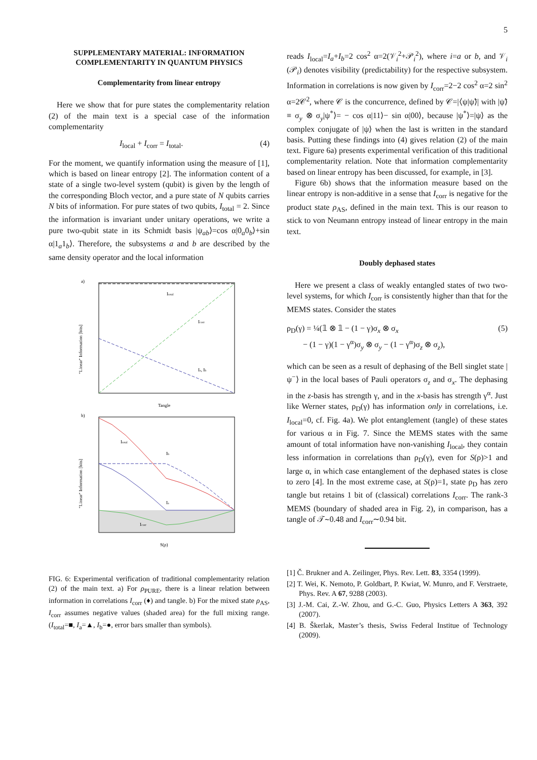5
SUPPLEMENTARY MATERIAL: INFORMATION COMPLEMENTARITY IN QUANTUM PHYSICS
Complementarity from linear entropy
Here we show that for pure states the complementarity relation (2) of the main text is a special case of the information complementarity
I<sub>local</sub> + I<sub>corr</sub> = I<sub>total</sub>. (4)
For the moment, we quantify information using the measure of [1], which is based on linear entropy [2]. The information content of a state of a single two-level system (qubit) is given by the length of the corresponding Bloch vector, and a pure state of N qubits carries N bits of information. For pure states of two qubits, I<sub>total</sub> = 2. Since the information is invariant under unitary operations, we write a pure two-qubit state in its Schmidt basis |ψ<sub>ab</sub>⟩=cos α|0<sub>a</sub>0<sub>b</sub>⟩+sin α|1<sub>a</sub>1<sub>b</sub>⟩. Therefore, the subsystems a and b are described by the same density operator and the local information
a)
Itotal
Icorr
Ia, Ib
"Linear" Information [bits]
Tangle
b)
Itotal
Ib
Ia
Icorr
"Linear" Information [bits]
S(ρ)
FIG. 6: Experimental verification of traditional complementarity relation (2) of the main text. a) For ρ<sub>PURE</sub>, there is a linear relation between information in correlations I<sub>corr</sub> (♦) and tangle. b) For the mixed state ρ<sub>AS</sub>, I<sub>corr</sub> assumes negative values (shaded area) for the full mixing range. (I<sub>total</sub>=■, I<sub>a</sub>=▲, I<sub>b</sub>=●, error bars smaller than symbols).
reads I<sub>local</sub>=I<sub>a</sub>+I<sub>b</sub>=2 cos<sup>2</sup> α=2(𝒱<sub>i</sub><sup>2</sup>+𝒫<sub>i</sub><sup>2</sup>), where i=a or b, and 𝒱<sub>i</sub> (𝒫<sub>i</sub>) denotes visibility (predictability) for the respective subsystem. Information in correlations is now given by I<sub>corr</sub>=2−2 cos<sup>2</sup> α=2 sin<sup>2</sup> α=2𝒞<sup>2</sup>, where 𝒞 is the concurrence, defined by 𝒞=|⟨ψ|ψ̃⟩| with |ψ̃⟩ ≡ σ<sub>y</sub> ⊗ σ<sub>y</sub>|ψ<sup>*</sup>⟩= − cos α|11⟩− sin α|00⟩, because |ψ<sup>*</sup>⟩=|ψ⟩ as the complex conjugate of |ψ⟩ when the last is written in the standard basis. Putting these findings into (4) gives relation (2) of the main text. Figure 6a) presents experimental verification of this traditional complementarity relation. Note that information complementarity based on linear entropy has been discussed, for example, in [3].
Figure 6b) shows that the information measure based on the linear entropy is non-additive in a sense that I<sub>corr</sub> is negative for the product state ρ<sub>AS</sub>, defined in the main text. This is our reason to stick to von Neumann entropy instead of linear entropy in the main text.
Doubly dephased states
Here we present a class of weakly entangled states of two two-level systems, for which I<sub>corr</sub> is consistently higher than that for the MEMS states. Consider the states
ρ<sub>D</sub>(γ) = ¼(𝟙 ⊗ 𝟙 − (1 − γ)σ<sub>x</sub> ⊗ σ<sub>x</sub>
− (1 − γ)(1 − γ<sup>α</sup>)σ<sub>y</sub> ⊗ σ<sub>y</sub> − (1 − γ<sup>α</sup>)σ<sub>z</sub> ⊗ σ<sub>z</sub>),
(5)
which can be seen as a result of dephasing of the Bell singlet state |ψ<sup>−</sup>⟩ in the local bases of Pauli operators σ<sub>z</sub> and σ<sub>x</sub>. The dephasing in the z-basis has strength γ, and in the x-basis has strength γ<sup>α</sup>. Just like Werner states, ρ<sub>D</sub>(γ) has information only in correlations, i.e. I<sub>local</sub>=0, cf. Fig. 4a). We plot entanglement (tangle) of these states for various α in Fig. 7. Since the MEMS states with the same amount of total information have non-vanishing I<sub>local</sub>, they contain less information in correlations than ρ<sub>D</sub>(γ), even for S(ρ)>1 and large α, in which case entanglement of the dephased states is close to zero [4]. In the most extreme case, at S(ρ)=1, state ρ<sub>D</sub> has zero tangle but retains 1 bit of (classical) correlations I<sub>corr</sub>. The rank-3 MEMS (boundary of shaded area in Fig. 2), in comparison, has a tangle of 𝒯∼0.48 and I<sub>corr</sub>∼0.94 bit.
[1] Č. Brukner and A. Zeilinger, Phys. Rev. Lett. 83, 3354 (1999).
[2] T. Wei, K. Nemoto, P. Goldbart, P. Kwiat, W. Munro, and F. Verstraete, Phys. Rev. A 67, 9288 (2003).
[3] J.-M. Cai, Z.-W. Zhou, and G.-C. Guo, Physics Letters A 363, 392 (2007).
[4] B. Škerlak, Master’s thesis, Swiss Federal Institue of Technology (2009).